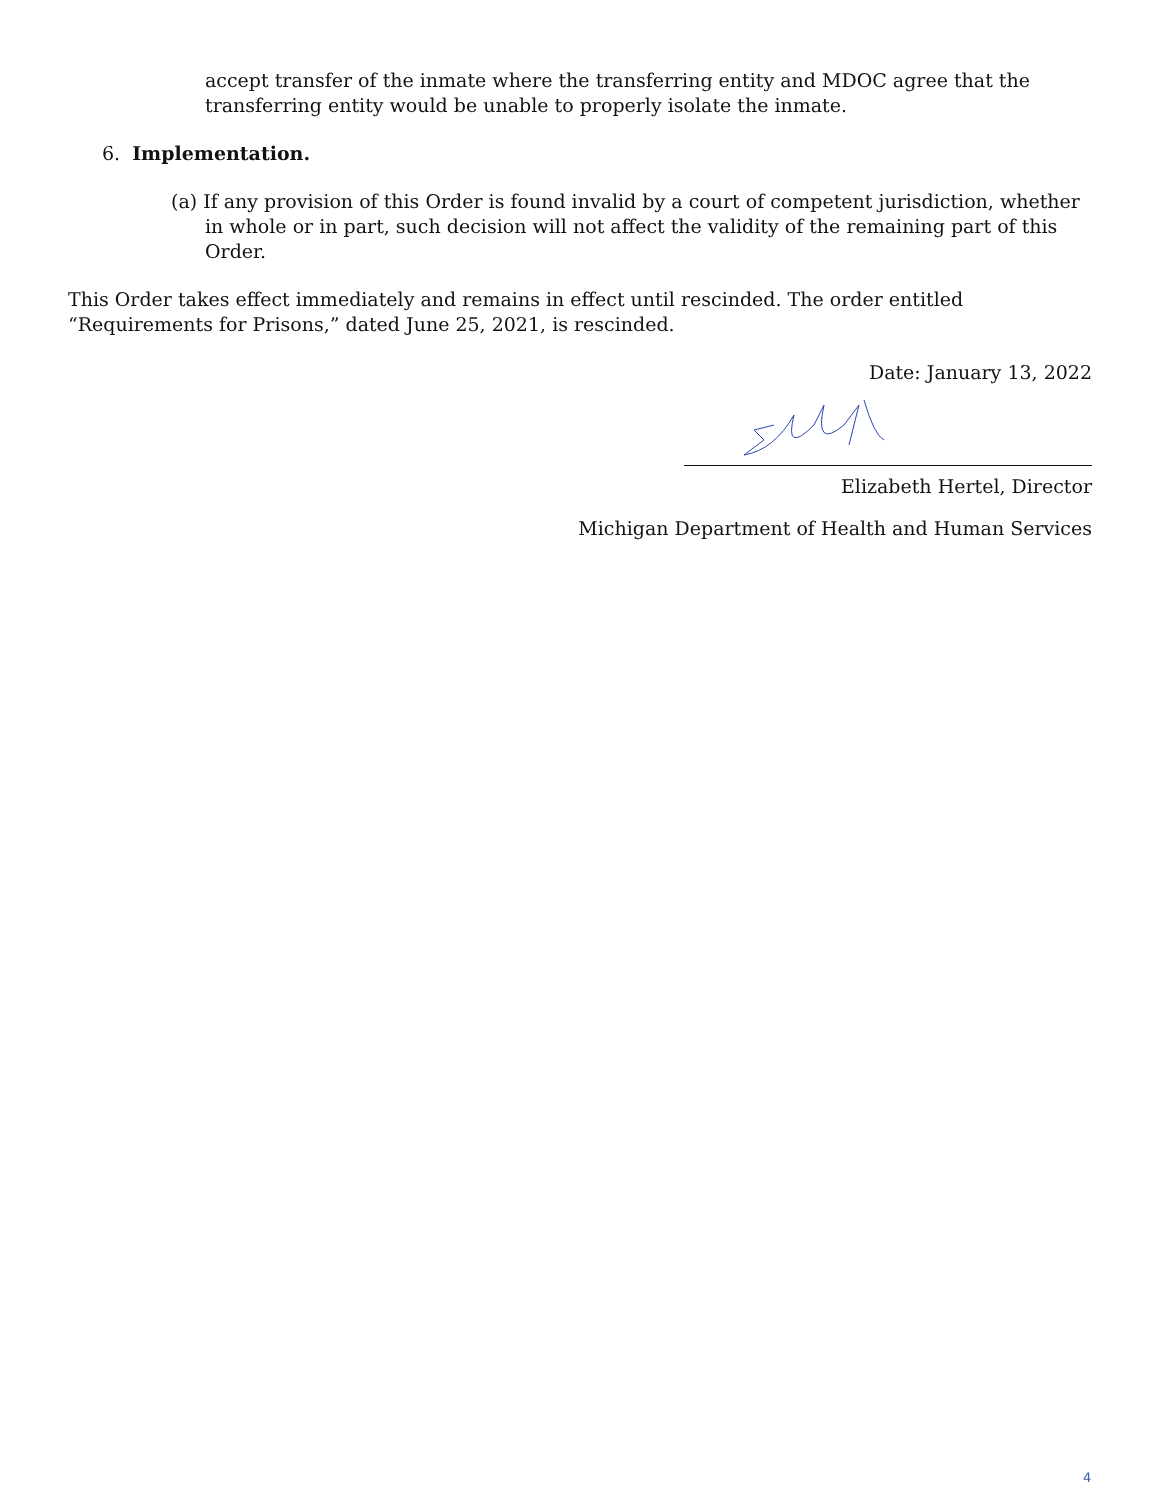accept transfer of the inmate where the transferring entity and MDOC agree that the transferring entity would be unable to properly isolate the inmate.
6. Implementation.
(a) If any provision of this Order is found invalid by a court of competent jurisdiction, whether in whole or in part, such decision will not affect the validity of the remaining part of this Order.
This Order takes effect immediately and remains in effect until rescinded. The order entitled “Requirements for Prisons,” dated June 25, 2021, is rescinded.
Date: January 13, 2022
Elizabeth Hertel, Director
Michigan Department of Health and Human Services
4